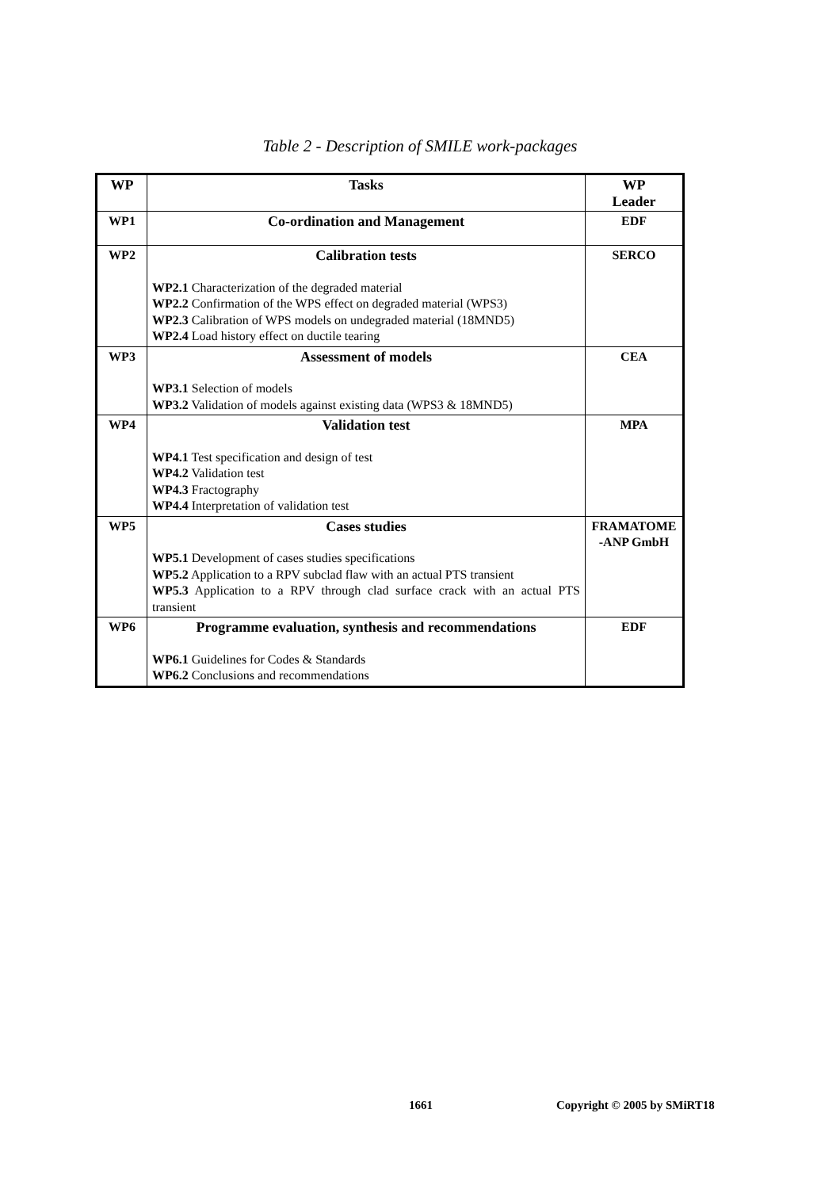Table 2 - Description of SMILE work-packages
| WP | Tasks | WP Leader |
| --- | --- | --- |
| WP1 | Co-ordination and Management | EDF |
| WP2 | Calibration tests WP2.1 Characterization of the degraded material WP2.2 Confirmation of the WPS effect on degraded material (WPS3) WP2.3 Calibration of WPS models on undegraded material (18MND5) WP2.4 Load history effect on ductile tearing | SERCO |
| WP3 | Assessment of models WP3.1 Selection of models WP3.2 Validation of models against existing data (WPS3 & 18MND5) | CEA |
| WP4 | Validation test WP4.1 Test specification and design of test WP4.2 Validation test WP4.3 Fractography WP4.4 Interpretation of validation test | MPA |
| WP5 | Cases studies WP5.1 Development of cases studies specifications WP5.2 Application to a RPV subclad flaw with an actual PTS transient WP5.3 Application to a RPV through clad surface crack with an actual PTS transient | FRAMATOME -ANP GmbH |
| WP6 | Programme evaluation, synthesis and recommendations WP6.1 Guidelines for Codes & Standards WP6.2 Conclusions and recommendations | EDF |
1661 Copyright © 2005 by SMiRT18